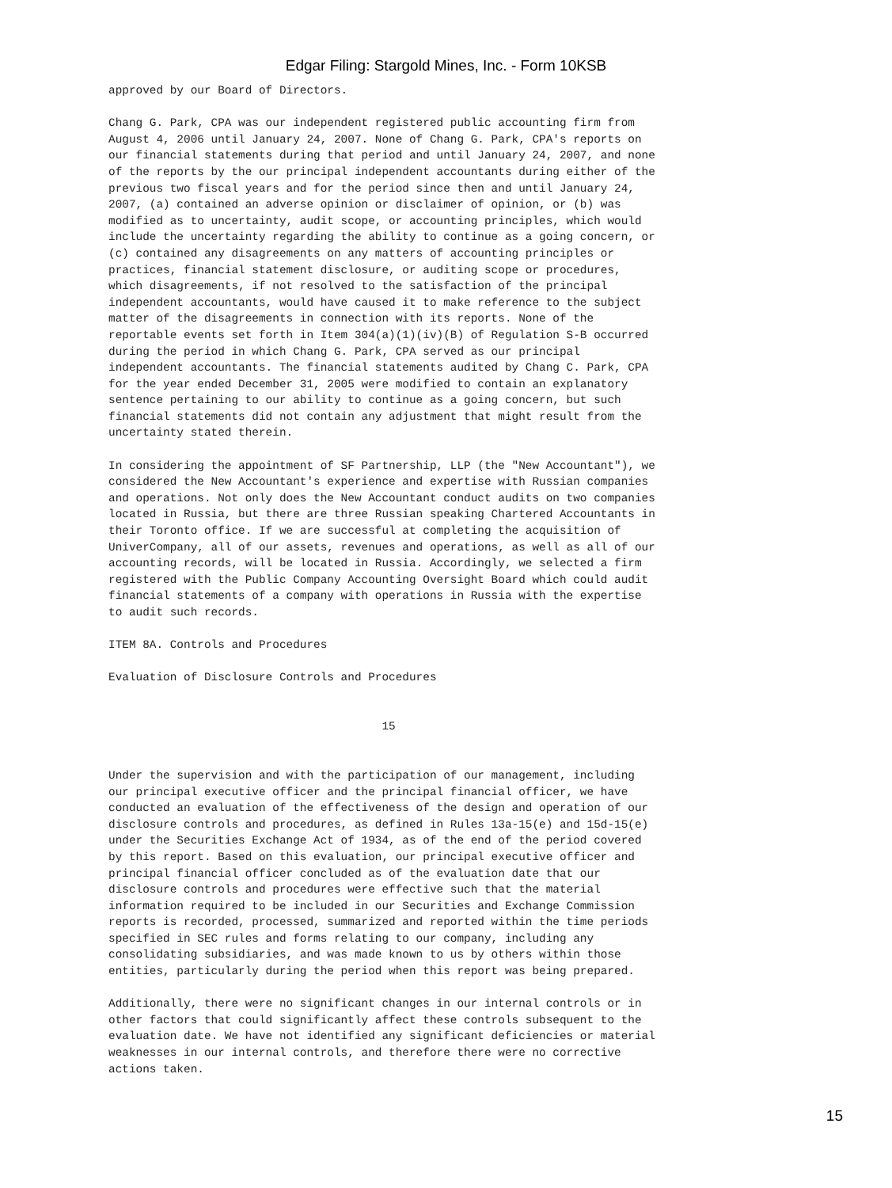Edgar Filing: Stargold Mines, Inc. - Form 10KSB
approved by our Board of Directors.

Chang G. Park, CPA was our independent registered public accounting firm from
August 4, 2006 until January 24, 2007. None of Chang G. Park, CPA's reports on
our financial statements during that period and until January 24, 2007, and none
of the reports by the our principal independent accountants during either of the
previous two fiscal years and for the period since then and until January 24,
2007, (a) contained an adverse opinion or disclaimer of opinion, or (b) was
modified as to uncertainty, audit scope, or accounting principles, which would
include the uncertainty regarding the ability to continue as a going concern, or
(c) contained any disagreements on any matters of accounting principles or
practices, financial statement disclosure, or auditing scope or procedures,
which disagreements, if not resolved to the satisfaction of the principal
independent accountants, would have caused it to make reference to the subject
matter of the disagreements in connection with its reports. None of the
reportable events set forth in Item 304(a)(1)(iv)(B) of Regulation S-B occurred
during the period in which Chang G. Park, CPA served as our principal
independent accountants. The financial statements audited by Chang C. Park, CPA
for the year ended December 31, 2005 were modified to contain an explanatory
sentence pertaining to our ability to continue as a going concern, but such
financial statements did not contain any adjustment that might result from the
uncertainty stated therein.

In considering the appointment of SF Partnership, LLP (the "New Accountant"), we
considered the New Accountant's experience and expertise with Russian companies
and operations. Not only does the New Accountant conduct audits on two companies
located in Russia, but there are three Russian speaking Chartered Accountants in
their Toronto office. If we are successful at completing the acquisition of
UniverCompany, all of our assets, revenues and operations, as well as all of our
accounting records, will be located in Russia. Accordingly, we selected a firm
registered with the Public Company Accounting Oversight Board which could audit
financial statements of a company with operations in Russia with the expertise
to audit such records.

ITEM 8A. Controls and Procedures

Evaluation of Disclosure Controls and Procedures


                                        15


Under the supervision and with the participation of our management, including
our principal executive officer and the principal financial officer, we have
conducted an evaluation of the effectiveness of the design and operation of our
disclosure controls and procedures, as defined in Rules 13a-15(e) and 15d-15(e)
under the Securities Exchange Act of 1934, as of the end of the period covered
by this report. Based on this evaluation, our principal executive officer and
principal financial officer concluded as of the evaluation date that our
disclosure controls and procedures were effective such that the material
information required to be included in our Securities and Exchange Commission
reports is recorded, processed, summarized and reported within the time periods
specified in SEC rules and forms relating to our company, including any
consolidating subsidiaries, and was made known to us by others within those
entities, particularly during the period when this report was being prepared.

Additionally, there were no significant changes in our internal controls or in
other factors that could significantly affect these controls subsequent to the
evaluation date. We have not identified any significant deficiencies or material
weaknesses in our internal controls, and therefore there were no corrective
actions taken.
15